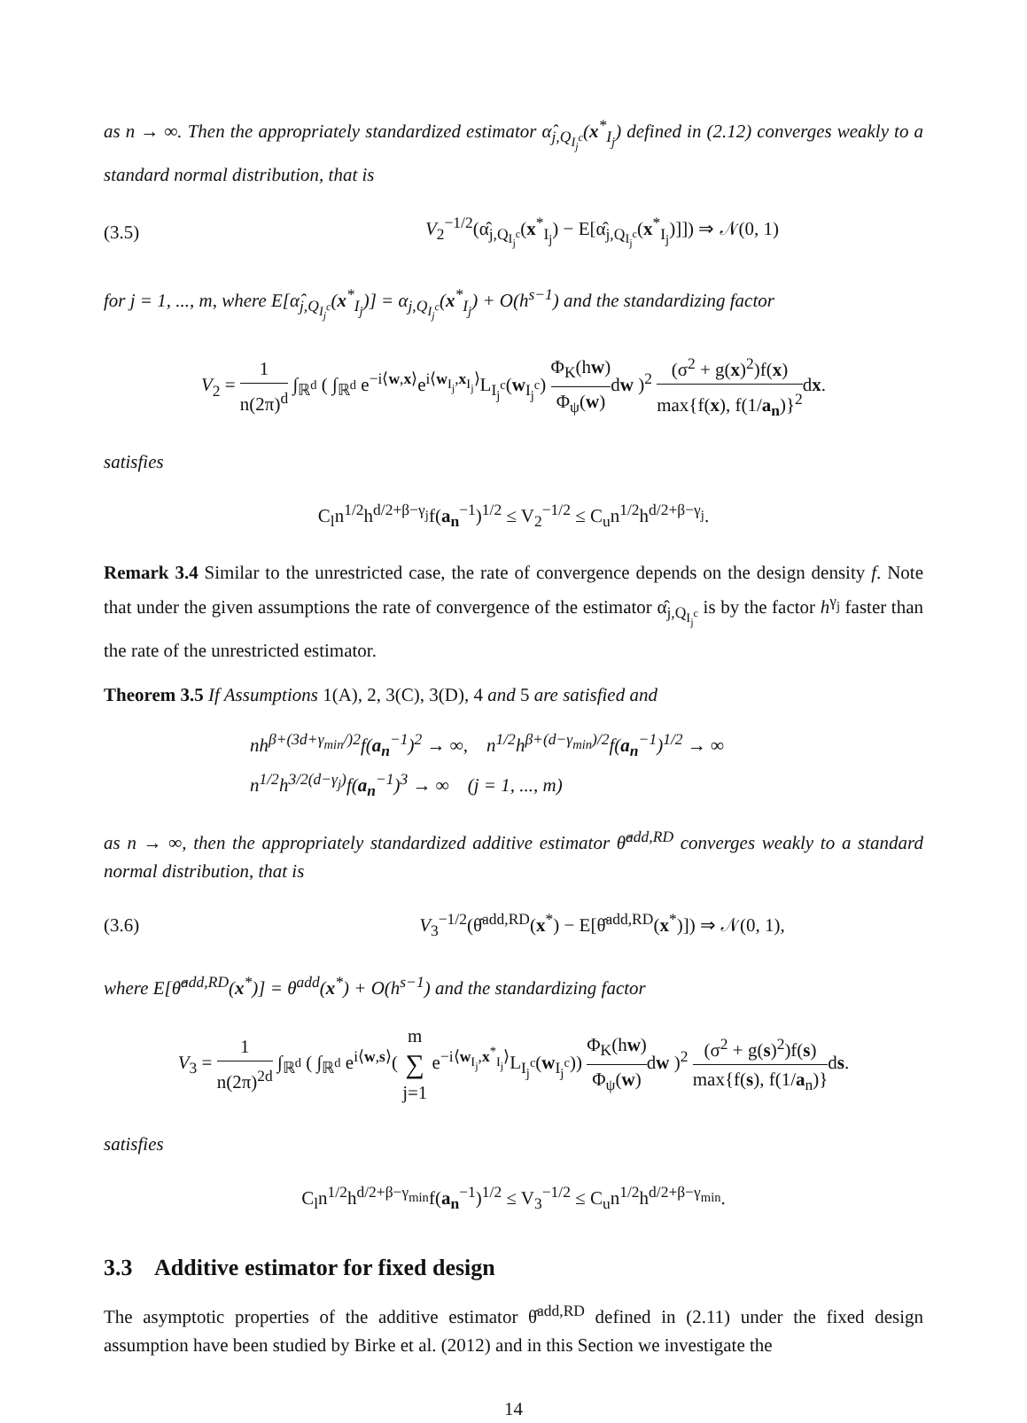as n → ∞. Then the appropriately standardized estimator α̂<sub>j,Q<sub>I<sub>j</sub><sup>c</sup></sub></sub>(x<sup>*</sup><sub>I<sub>j</sub></sub>) defined in (2.12) converges weakly to a standard normal distribution, that is
(3.5) V<sub>2</sub><sup>−1/2</sup>(α̂<sub>j,Q<sub>I<sub>j</sub><sup>c</sup></sub></sub>(x<sup>*</sup><sub>I<sub>j</sub></sub>) − E[α̂<sub>j,Q<sub>I<sub>j</sub><sup>c</sup></sub></sub>(x<sup>*</sup><sub>I<sub>j</sub></sub>)]]) ⇒ 𝒩(0, 1)
for j = 1, ..., m, where E[α̂<sub>j,Q<sub>I<sub>j</sub><sup>c</sup></sub></sub>(x<sup>*</sup><sub>I<sub>j</sub></sub>)] = α<sub>j,Q<sub>I<sub>j</sub><sup>c</sup></sub></sub>(x<sup>*</sup><sub>I<sub>j</sub></sub>) + O(h<sup>s−1</sup>) and the standardizing factor
V<sub>2</sub> = 1 n(2π)<sup>d</sup> ∫<sub>ℝ<sup>d</sup></sub> ( ∫<sub>ℝ<sup>d</sup></sub> e<sup>−i⟨w,x⟩</sup>e<sup>i⟨w<sub>I<sub>j</sub></sub>,x<sub>I<sub>j</sub></sub>⟩</sup>L<sub>I<sub>j</sub><sup>c</sup></sub>(w<sub>I<sub>j</sub><sup>c</sup></sub>) Φ<sub>K</sub>(hw) Φ<sub>ψ</sub>(w) dw )<sup>2</sup> (σ<sup>2</sup> + g(x)<sup>2</sup>)f(x) max{f(x), f(1/a<sub>n</sub>)}<sup>2</sup>dx.
satisfies
C<sub>l</sub>n<sup>1/2</sup>h<sup>d/2+β−γ<sub>j</sub></sup>f(a<sub>n</sub><sup>−1</sup>)<sup>1/2</sup> ≤ V<sub>2</sub><sup>−1/2</sup> ≤ C<sub>u</sub>n<sup>1/2</sup>h<sup>d/2+β−γ<sub>j</sub></sup>.
Remark 3.4 Similar to the unrestricted case, the rate of convergence depends on the design density f. Note that under the given assumptions the rate of convergence of the estimator α̂<sub>j,Q<sub>I<sub>j</sub><sup>c</sup></sub></sub> is by the factor h<sup>γ<sub>j</sub></sup> faster than the rate of the unrestricted estimator.
Theorem 3.5 If Assumptions 1(A), 2, 3(C), 3(D), 4 and 5 are satisfied and
nh<sup>β+(3d+γ<sub>min</sub>/)2</sup>f(a<sub>n</sub><sup>−1</sup>)<sup>2</sup> → ∞, n<sup>1/2</sup>h<sup>β+(d−γ<sub>min</sub>)/2</sup>f(a<sub>n</sub><sup>−1</sup>)<sup>1/2</sup> → ∞
n<sup>1/2</sup>h<sup>3/2(d−γ<sub>j</sub>)</sup>f(a<sub>n</sub><sup>−1</sup>)<sup>3</sup> → ∞ (j = 1, ..., m)
as n → ∞, then the appropriately standardized additive estimator θ̂<sup>add,RD</sup> converges weakly to a standard normal distribution, that is
(3.6) V<sub>3</sub><sup>−1/2</sup>(θ̂<sup>add,RD</sup>(x<sup>*</sup>) − E[θ̂<sup>add,RD</sup>(x<sup>*</sup>)]) ⇒ 𝒩(0, 1),
where E[θ̂<sup>add,RD</sup>(x<sup>*</sup>)] = θ<sup>add</sup>(x<sup>*</sup>) + O(h<sup>s−1</sup>) and the standardizing factor
V<sub>3</sub> = 1 n(2π)<sup>2d</sup> ∫<sub>ℝ<sup>d</sup></sub> ( ∫<sub>ℝ<sup>d</sup></sub> e<sup>i⟨w,s⟩</sup>( m ∑ j=1 e<sup>−i⟨w<sub>I<sub>j</sub></sub>,x<sup>*</sup><sub>I<sub>j</sub></sub>⟩</sup>L<sub>I<sub>j</sub><sup>c</sup></sub>(w<sub>I<sub>j</sub><sup>c</sup></sub>)) Φ<sub>K</sub>(hw) Φ<sub>ψ</sub>(w) dw )<sup>2</sup> (σ<sup>2</sup> + g(s)<sup>2</sup>)f(s) max{f(s), f(1/a<sub>n</sub>)}ds.
satisfies
C<sub>l</sub>n<sup>1/2</sup>h<sup>d/2+β−γ<sub>min</sub></sup>f(a<sub>n</sub><sup>−1</sup>)<sup>1/2</sup> ≤ V<sub>3</sub><sup>−1/2</sup> ≤ C<sub>u</sub>n<sup>1/2</sup>h<sup>d/2+β−γ<sub>min</sub></sup>.
3.3 Additive estimator for fixed design
The asymptotic properties of the additive estimator θ̂<sup>add,RD</sup> defined in (2.11) under the fixed design assumption have been studied by Birke et al. (2012) and in this Section we investigate the
14